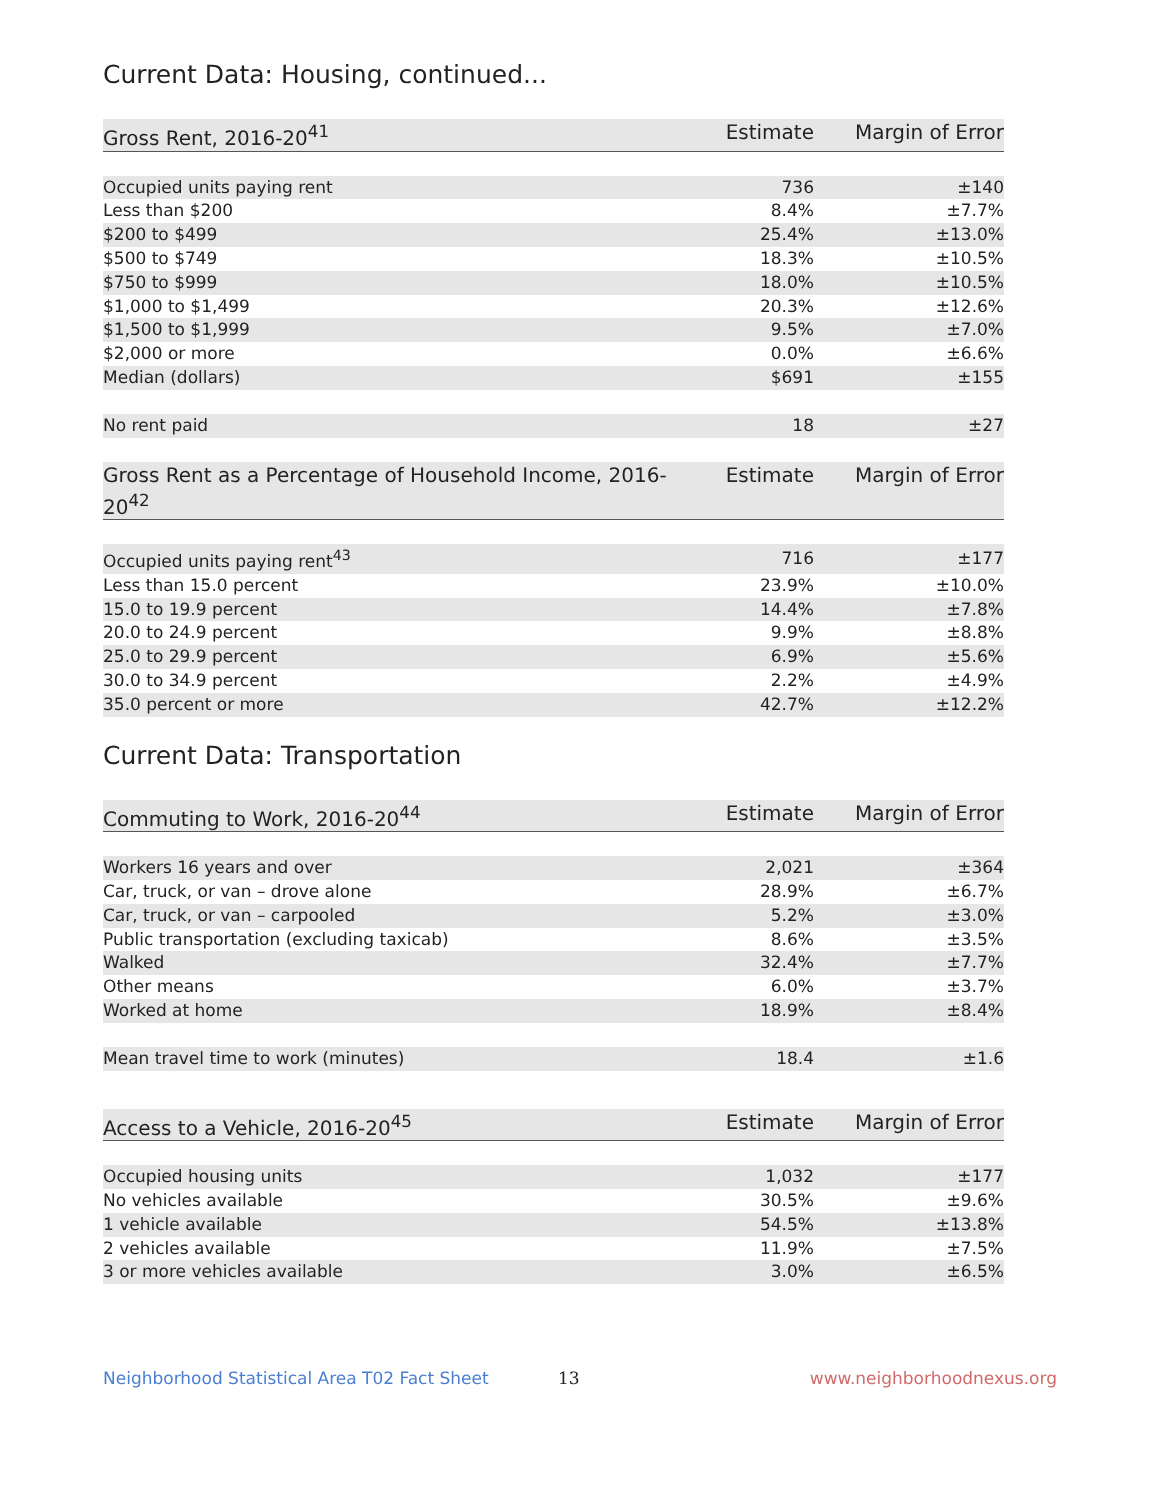Current Data: Housing, continued...
| Gross Rent, 2016-20<sup>41</sup> | Estimate | Margin of Error |
| --- | --- | --- |
| Occupied units paying rent | 736 | ±140 |
| Less than $200 | 8.4% | ±7.7% |
| $200 to $499 | 25.4% | ±13.0% |
| $500 to $749 | 18.3% | ±10.5% |
| $750 to $999 | 18.0% | ±10.5% |
| $1,000 to $1,499 | 20.3% | ±12.6% |
| $1,500 to $1,999 | 9.5% | ±7.0% |
| $2,000 or more | 0.0% | ±6.6% |
| Median (dollars) | $691 | ±155 |
| No rent paid | 18 | ±27 |
| Gross Rent as a Percentage of Household Income, 2016-20<sup>42</sup> | Estimate | Margin of Error |
| --- | --- | --- |
| Occupied units paying rent<sup>43</sup> | 716 | ±177 |
| Less than 15.0 percent | 23.9% | ±10.0% |
| 15.0 to 19.9 percent | 14.4% | ±7.8% |
| 20.0 to 24.9 percent | 9.9% | ±8.8% |
| 25.0 to 29.9 percent | 6.9% | ±5.6% |
| 30.0 to 34.9 percent | 2.2% | ±4.9% |
| 35.0 percent or more | 42.7% | ±12.2% |
Current Data: Transportation
| Commuting to Work, 2016-20<sup>44</sup> | Estimate | Margin of Error |
| --- | --- | --- |
| Workers 16 years and over | 2,021 | ±364 |
| Car, truck, or van – drove alone | 28.9% | ±6.7% |
| Car, truck, or van – carpooled | 5.2% | ±3.0% |
| Public transportation (excluding taxicab) | 8.6% | ±3.5% |
| Walked | 32.4% | ±7.7% |
| Other means | 6.0% | ±3.7% |
| Worked at home | 18.9% | ±8.4% |
| Mean travel time to work (minutes) | 18.4 | ±1.6 |
| Access to a Vehicle, 2016-20<sup>45</sup> | Estimate | Margin of Error |
| --- | --- | --- |
| Occupied housing units | 1,032 | ±177 |
| No vehicles available | 30.5% | ±9.6% |
| 1 vehicle available | 54.5% | ±13.8% |
| 2 vehicles available | 11.9% | ±7.5% |
| 3 or more vehicles available | 3.0% | ±6.5% |
Neighborhood Statistical Area T02 Fact Sheet 13 www.neighborhoodnexus.org